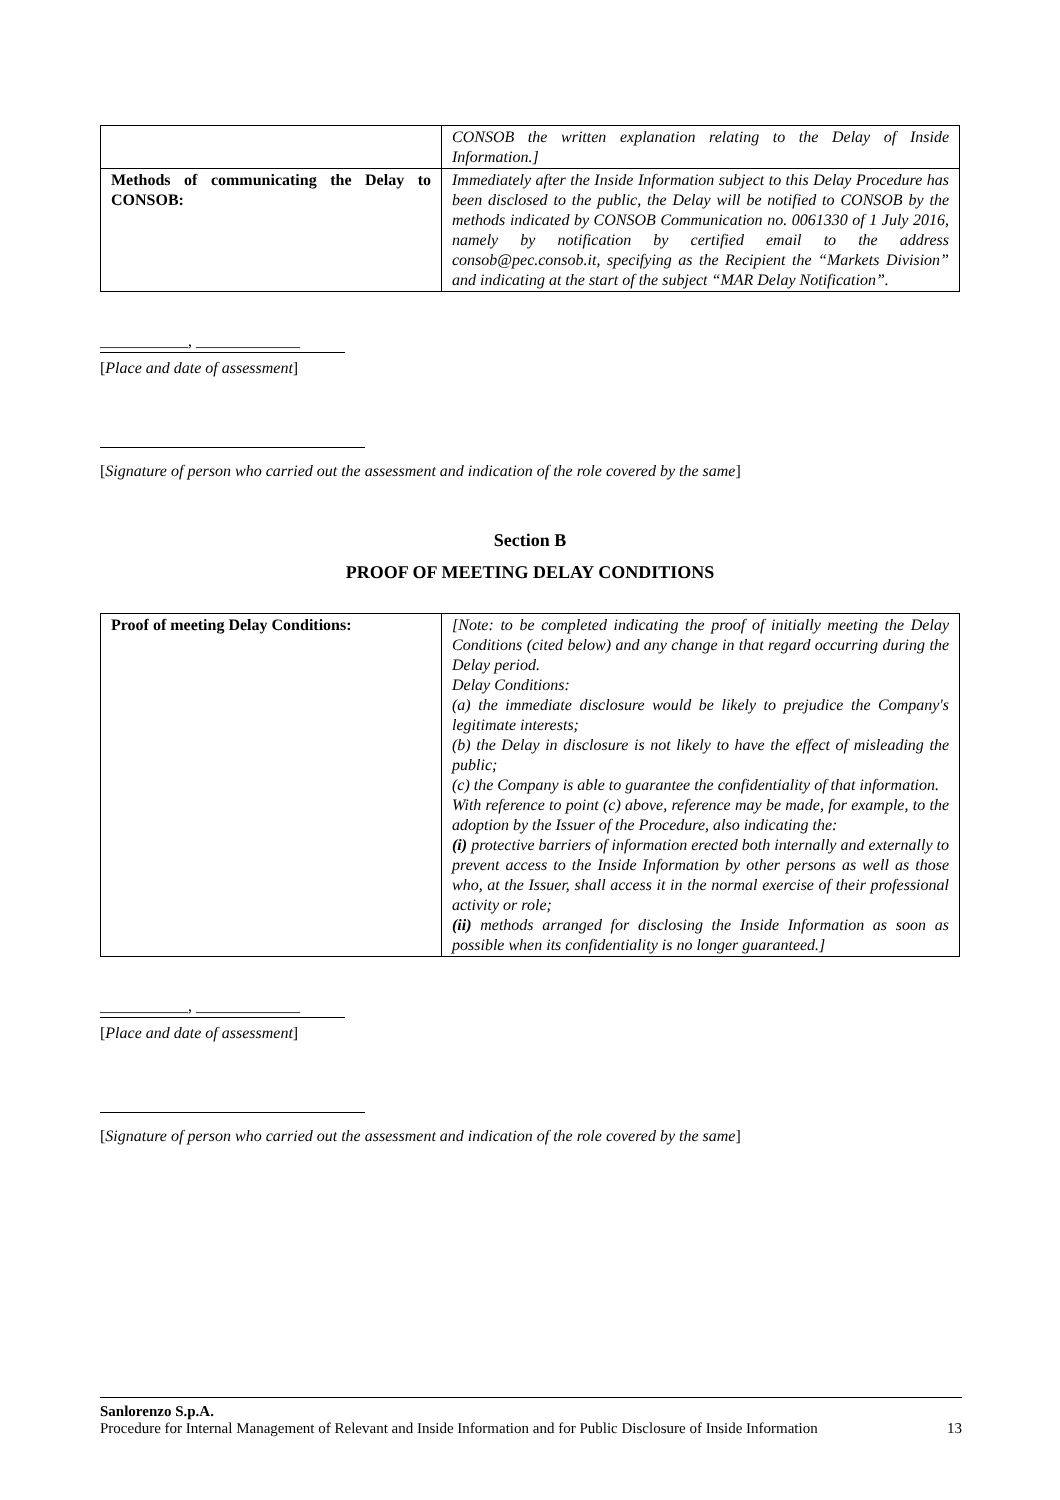| | CONSOB the written explanation relating to the Delay of Inside Information.] |
| Methods of communicating the Delay to CONSOB: | Immediately after the Inside Information subject to this Delay Procedure has been disclosed to the public, the Delay will be notified to CONSOB by the methods indicated by CONSOB Communication no. 0061330 of 1 July 2016, namely by notification by certified email to the address consob@pec.consob.it, specifying as the Recipient the “Markets Division” and indicating at the start of the subject “MAR Delay Notification”. |
___________, _____________
[Place and date of assessment]
[Signature of person who carried out the assessment and indication of the role covered by the same]
Section B
PROOF OF MEETING DELAY CONDITIONS
| Proof of meeting Delay Conditions: | [Note: to be completed indicating the proof of initially meeting the Delay Conditions (cited below) and any change in that regard occurring during the Delay period. Delay Conditions: (a) the immediate disclosure would be likely to prejudice the Company's legitimate interests; (b) the Delay in disclosure is not likely to have the effect of misleading the public; (c) the Company is able to guarantee the confidentiality of that information. With reference to point (c) above, reference may be made, for example, to the adoption by the Issuer of the Procedure, also indicating the: (i) protective barriers of information erected both internally and externally to prevent access to the Inside Information by other persons as well as those who, at the Issuer, shall access it in the normal exercise of their professional activity or role; (ii) methods arranged for disclosing the Inside Information as soon as possible when its confidentiality is no longer guaranteed.] |
___________, _____________
[Place and date of assessment]
[Signature of person who carried out the assessment and indication of the role covered by the same]
Sanlorenzo S.p.A.
Procedure for Internal Management of Relevant and Inside Information and for Public Disclosure of Inside Information 13